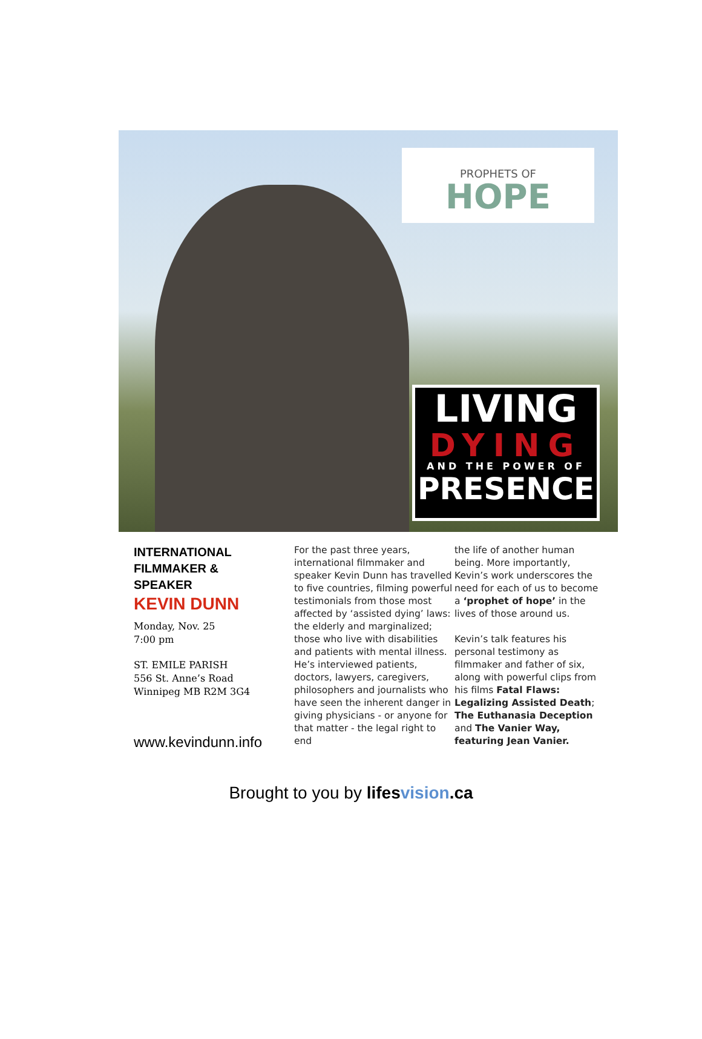PROPHETS OF
HOPE
LIVING
DYING
AND THE POWER OF
PRESENCE
INTERNATIONAL
FILMMAKER &
SPEAKER
KEVIN DUNN
Monday, Nov. 25
7:00 pm
ST. EMILE PARISH
556 St. Anne’s Road
Winnipeg MB R2M 3G4
www.kevindunn.info
For the past three years, international filmmaker and speaker Kevin Dunn has travelled to five countries, filming powerful testimonials from those most affected by ‘assisted dying’ laws: the elderly and marginalized; those who live with disabilities and patients with mental illness. He’s interviewed patients, doctors, lawyers, caregivers, philosophers and journalists who have seen the inherent danger in giving physicians - or anyone for that matter - the legal right to end
the life of another human being. More importantly, Kevin’s work underscores the need for each of us to become a ‘prophet of hope’ in the lives of those around us.
Kevin’s talk features his personal testimony as filmmaker and father of six, along with powerful clips from his films Fatal Flaws: Legalizing Assisted Death; The Euthanasia Deception and The Vanier Way, featuring Jean Vanier.
Brought to you by lifesvision.ca